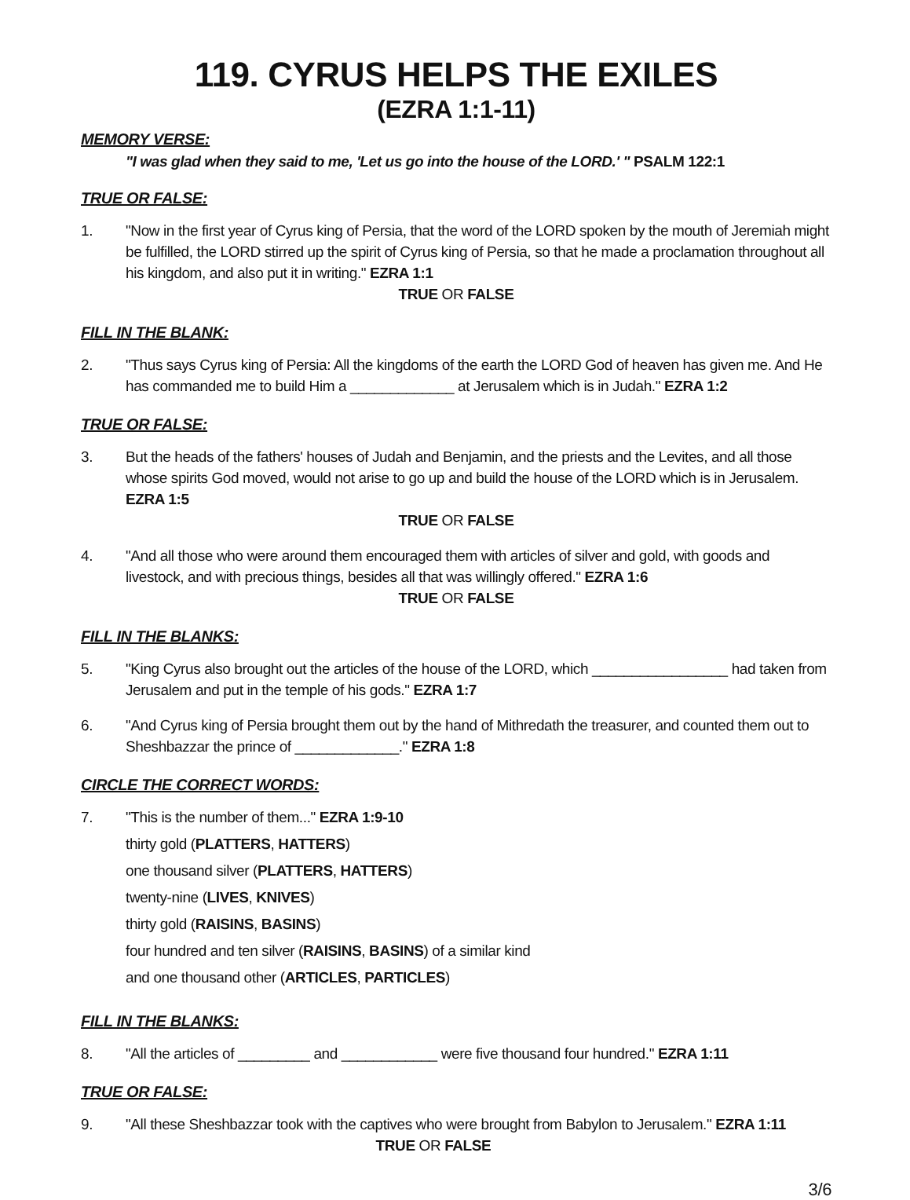119. CYRUS HELPS THE EXILES
(EZRA 1:1-11)
MEMORY VERSE:
"I was glad when they said to me, 'Let us go into the house of the LORD.' " PSALM 122:1
TRUE OR FALSE:
1. "Now in the first year of Cyrus king of Persia, that the word of the LORD spoken by the mouth of Jeremiah might be fulfilled, the LORD stirred up the spirit of Cyrus king of Persia, so that he made a proclamation throughout all his kingdom, and also put it in writing." EZRA 1:1
TRUE OR FALSE
FILL IN THE BLANK:
2. "Thus says Cyrus king of Persia: All the kingdoms of the earth the LORD God of heaven has given me. And He has commanded me to build Him a _____________ at Jerusalem which is in Judah." EZRA 1:2
TRUE OR FALSE:
3. But the heads of the fathers' houses of Judah and Benjamin, and the priests and the Levites, and all those whose spirits God moved, would not arise to go up and build the house of the LORD which is in Jerusalem. EZRA 1:5
TRUE OR FALSE
4. "And all those who were around them encouraged them with articles of silver and gold, with goods and livestock, and with precious things, besides all that was willingly offered." EZRA 1:6
TRUE OR FALSE
FILL IN THE BLANKS:
5. "King Cyrus also brought out the articles of the house of the LORD, which _________________ had taken from Jerusalem and put in the temple of his gods." EZRA 1:7
6. "And Cyrus king of Persia brought them out by the hand of Mithredath the treasurer, and counted them out to Sheshbazzar the prince of _____________." EZRA 1:8
CIRCLE THE CORRECT WORDS:
7. "This is the number of them..." EZRA 1:9-10
thirty gold (PLATTERS, HATTERS)
one thousand silver (PLATTERS, HATTERS)
twenty-nine (LIVES, KNIVES)
thirty gold (RAISINS, BASINS)
four hundred and ten silver (RAISINS, BASINS) of a similar kind
and one thousand other (ARTICLES, PARTICLES)
FILL IN THE BLANKS:
8. "All the articles of _________ and ____________ were five thousand four hundred." EZRA 1:11
TRUE OR FALSE:
9. "All these Sheshbazzar took with the captives who were brought from Babylon to Jerusalem." EZRA 1:11
TRUE OR FALSE
3/6